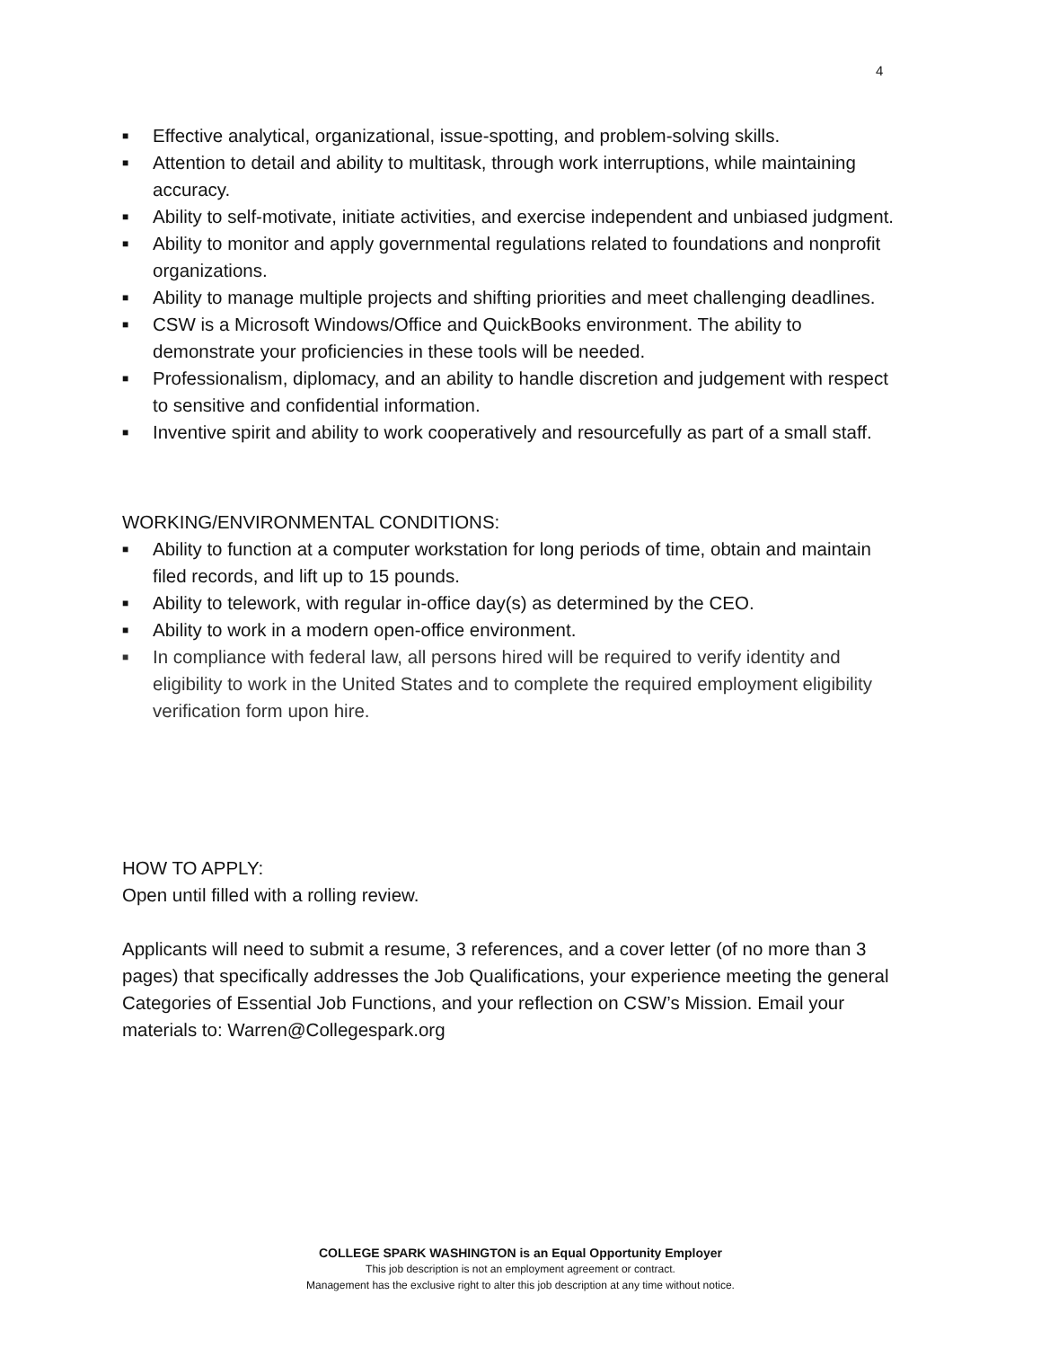4
■ Effective analytical, organizational, issue-spotting, and problem-solving skills.
■ Attention to detail and ability to multitask, through work interruptions, while maintaining accuracy.
■ Ability to self-motivate, initiate activities, and exercise independent and unbiased judgment.
■ Ability to monitor and apply governmental regulations related to foundations and nonprofit organizations.
■ Ability to manage multiple projects and shifting priorities and meet challenging deadlines.
■ CSW is a Microsoft Windows/Office and QuickBooks environment. The ability to demonstrate your proficiencies in these tools will be needed.
■ Professionalism, diplomacy, and an ability to handle discretion and judgement with respect to sensitive and confidential information.
■ Inventive spirit and ability to work cooperatively and resourcefully as part of a small staff.
WORKING/ENVIRONMENTAL CONDITIONS:
■ Ability to function at a computer workstation for long periods of time, obtain and maintain filed records, and lift up to 15 pounds.
■ Ability to telework, with regular in-office day(s) as determined by the CEO.
■ Ability to work in a modern open-office environment.
■ In compliance with federal law, all persons hired will be required to verify identity and eligibility to work in the United States and to complete the required employment eligibility verification form upon hire.
HOW TO APPLY:
Open until filled with a rolling review.
Applicants will need to submit a resume, 3 references, and a cover letter (of no more than 3 pages) that specifically addresses the Job Qualifications, your experience meeting the general Categories of Essential Job Functions, and your reflection on CSW’s Mission. Email your materials to: Warren@Collegespark.org
COLLEGE SPARK WASHINGTON is an Equal Opportunity Employer
This job description is not an employment agreement or contract.
Management has the exclusive right to alter this job description at any time without notice.